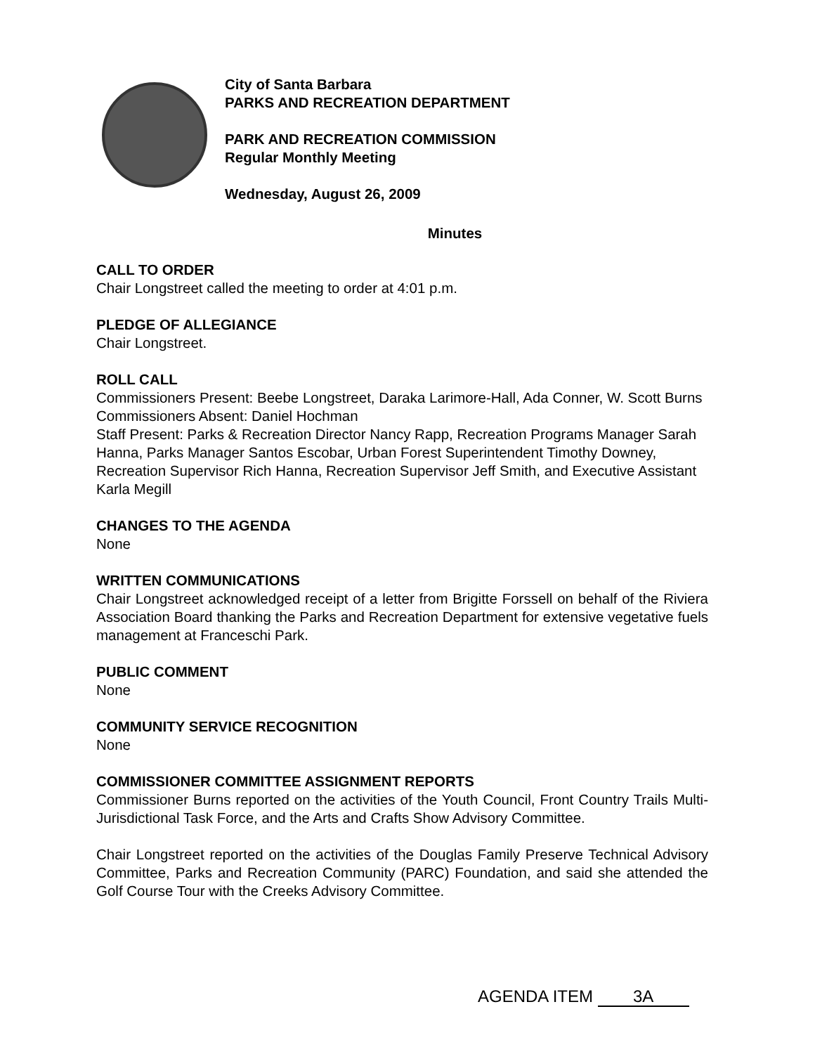City of Santa Barbara
PARKS AND RECREATION DEPARTMENT
PARK AND RECREATION COMMISSION
Regular Monthly Meeting
Wednesday, August 26, 2009
Minutes
CALL TO ORDER
Chair Longstreet called the meeting to order at 4:01 p.m.
PLEDGE OF ALLEGIANCE
Chair Longstreet.
ROLL CALL
Commissioners Present: Beebe Longstreet, Daraka Larimore-Hall, Ada Conner, W. Scott Burns
Commissioners Absent: Daniel Hochman
Staff Present: Parks & Recreation Director Nancy Rapp, Recreation Programs Manager Sarah Hanna, Parks Manager Santos Escobar, Urban Forest Superintendent Timothy Downey, Recreation Supervisor Rich Hanna, Recreation Supervisor Jeff Smith, and Executive Assistant Karla Megill
CHANGES TO THE AGENDA
None
WRITTEN COMMUNICATIONS
Chair Longstreet acknowledged receipt of a letter from Brigitte Forssell on behalf of the Riviera Association Board thanking the Parks and Recreation Department for extensive vegetative fuels management at Franceschi Park.
PUBLIC COMMENT
None
COMMUNITY SERVICE RECOGNITION
None
COMMISSIONER COMMITTEE ASSIGNMENT REPORTS
Commissioner Burns reported on the activities of the Youth Council, Front Country Trails Multi-Jurisdictional Task Force, and the Arts and Crafts Show Advisory Committee.
Chair Longstreet reported on the activities of the Douglas Family Preserve Technical Advisory Committee, Parks and Recreation Community (PARC) Foundation, and said she attended the Golf Course Tour with the Creeks Advisory Committee.
AGENDA ITEM 3A